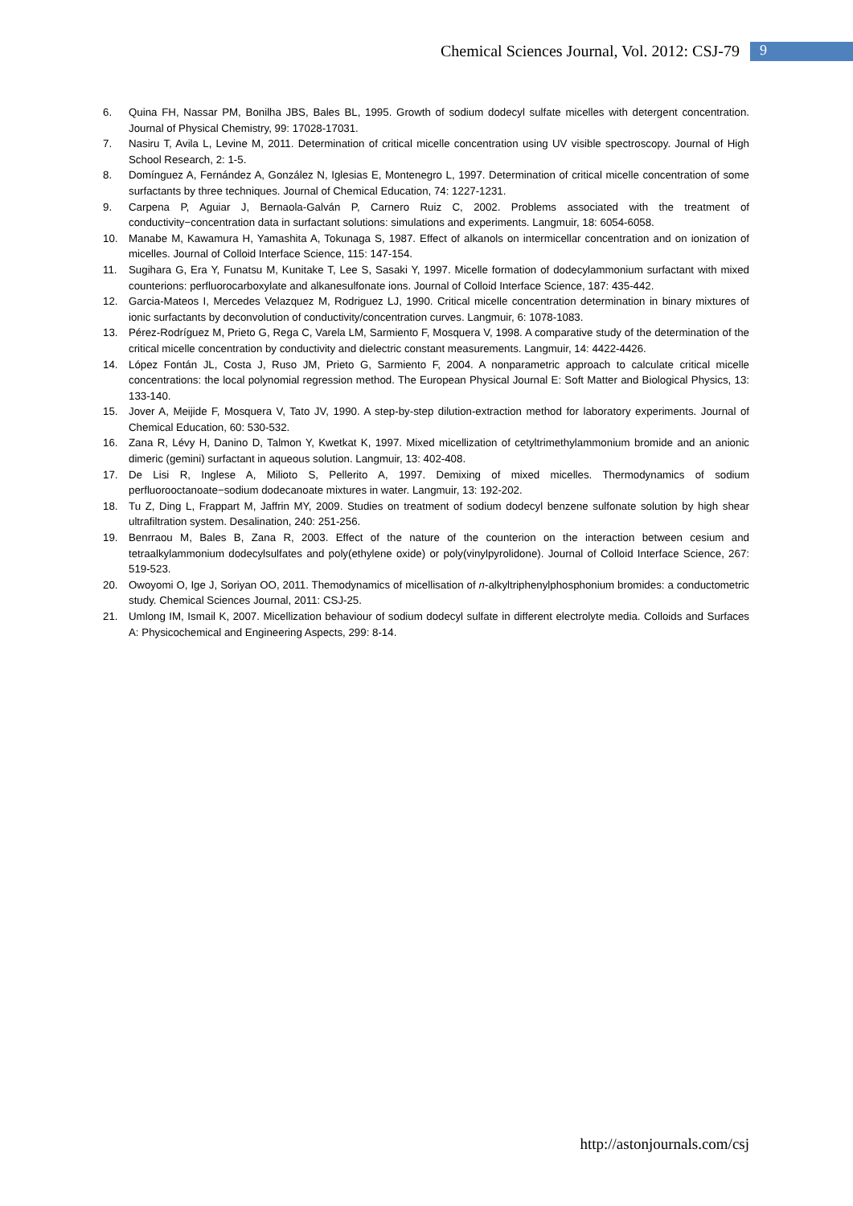Chemical Sciences Journal, Vol. 2012: CSJ-79 9
6. Quina FH, Nassar PM, Bonilha JBS, Bales BL, 1995. Growth of sodium dodecyl sulfate micelles with detergent concentration. Journal of Physical Chemistry, 99: 17028-17031.
7. Nasiru T, Avila L, Levine M, 2011. Determination of critical micelle concentration using UV visible spectroscopy. Journal of High School Research, 2: 1-5.
8. Domínguez A, Fernández A, González N, Iglesias E, Montenegro L, 1997. Determination of critical micelle concentration of some surfactants by three techniques. Journal of Chemical Education, 74: 1227-1231.
9. Carpena P, Aguiar J, Bernaola-Galván P, Carnero Ruiz C, 2002. Problems associated with the treatment of conductivity−concentration data in surfactant solutions: simulations and experiments. Langmuir, 18: 6054-6058.
10. Manabe M, Kawamura H, Yamashita A, Tokunaga S, 1987. Effect of alkanols on intermicellar concentration and on ionization of micelles. Journal of Colloid Interface Science, 115: 147-154.
11. Sugihara G, Era Y, Funatsu M, Kunitake T, Lee S, Sasaki Y, 1997. Micelle formation of dodecylammonium surfactant with mixed counterions: perfluorocarboxylate and alkanesulfonate ions. Journal of Colloid Interface Science, 187: 435-442.
12. Garcia-Mateos I, Mercedes Velazquez M, Rodriguez LJ, 1990. Critical micelle concentration determination in binary mixtures of ionic surfactants by deconvolution of conductivity/concentration curves. Langmuir, 6: 1078-1083.
13. Pérez-Rodríguez M, Prieto G, Rega C, Varela LM, Sarmiento F, Mosquera V, 1998. A comparative study of the determination of the critical micelle concentration by conductivity and dielectric constant measurements. Langmuir, 14: 4422-4426.
14. López Fontán JL, Costa J, Ruso JM, Prieto G, Sarmiento F, 2004. A nonparametric approach to calculate critical micelle concentrations: the local polynomial regression method. The European Physical Journal E: Soft Matter and Biological Physics, 13: 133-140.
15. Jover A, Meijide F, Mosquera V, Tato JV, 1990. A step-by-step dilution-extraction method for laboratory experiments. Journal of Chemical Education, 60: 530-532.
16. Zana R, Lévy H, Danino D, Talmon Y, Kwetkat K, 1997. Mixed micellization of cetyltrimethylammonium bromide and an anionic dimeric (gemini) surfactant in aqueous solution. Langmuir, 13: 402-408.
17. De Lisi R, Inglese A, Milioto S, Pellerito A, 1997. Demixing of mixed micelles. Thermodynamics of sodium perfluorooctanoate−sodium dodecanoate mixtures in water. Langmuir, 13: 192-202.
18. Tu Z, Ding L, Frappart M, Jaffrin MY, 2009. Studies on treatment of sodium dodecyl benzene sulfonate solution by high shear ultrafiltration system. Desalination, 240: 251-256.
19. Benrraou M, Bales B, Zana R, 2003. Effect of the nature of the counterion on the interaction between cesium and tetraalkylammonium dodecylsulfates and poly(ethylene oxide) or poly(vinylpyrolidone). Journal of Colloid Interface Science, 267: 519-523.
20. Owoyomi O, Ige J, Soriyan OO, 2011. Themodynamics of micellisation of n-alkyltriphenylphosphonium bromides: a conductometric study. Chemical Sciences Journal, 2011: CSJ-25.
21. Umlong IM, Ismail K, 2007. Micellization behaviour of sodium dodecyl sulfate in different electrolyte media. Colloids and Surfaces A: Physicochemical and Engineering Aspects, 299: 8-14.
http://astonjournals.com/csj